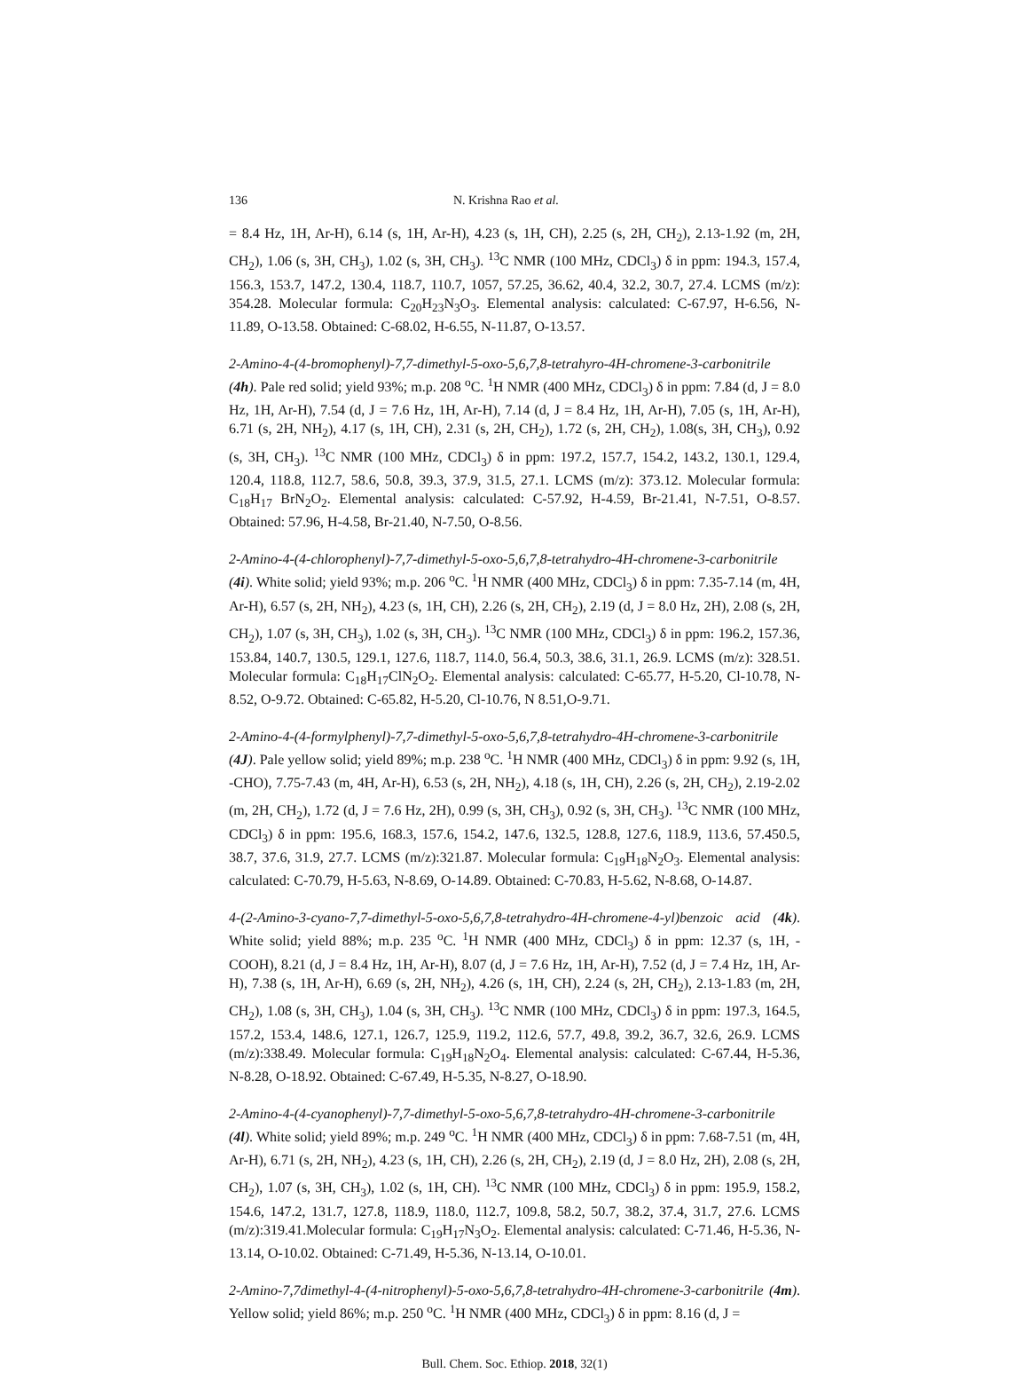136 N. Krishna Rao et al.
= 8.4 Hz, 1H, Ar-H), 6.14 (s, 1H, Ar-H), 4.23 (s, 1H, CH), 2.25 (s, 2H, CH<sub>2</sub>), 2.13-1.92 (m, 2H, CH<sub>2</sub>), 1.06 (s, 3H, CH<sub>3</sub>), 1.02 (s, 3H, CH<sub>3</sub>). <sup>13</sup>C NMR (100 MHz, CDCl<sub>3</sub>) δ in ppm: 194.3, 157.4, 156.3, 153.7, 147.2, 130.4, 118.7, 110.7, 1057, 57.25, 36.62, 40.4, 32.2, 30.7, 27.4. LCMS (m/z): 354.28. Molecular formula: C<sub>20</sub>H<sub>23</sub>N<sub>3</sub>O<sub>3</sub>. Elemental analysis: calculated: C-67.97, H-6.56, N-11.89, O-13.58. Obtained: C-68.02, H-6.55, N-11.87, O-13.57.
2-Amino-4-(4-bromophenyl)-7,7-dimethyl-5-oxo-5,6,7,8-tetrahyro-4H-chromene-3-carbonitrile (4h). Pale red solid; yield 93%; m.p. 208 <sup>o</sup>C. <sup>1</sup>H NMR (400 MHz, CDCl<sub>3</sub>) δ in ppm: 7.84 (d, J = 8.0 Hz, 1H, Ar-H), 7.54 (d, J = 7.6 Hz, 1H, Ar-H), 7.14 (d, J = 8.4 Hz, 1H, Ar-H), 7.05 (s, 1H, Ar-H), 6.71 (s, 2H, NH<sub>2</sub>), 4.17 (s, 1H, CH), 2.31 (s, 2H, CH<sub>2</sub>), 1.72 (s, 2H, CH<sub>2</sub>), 1.08(s, 3H, CH<sub>3</sub>), 0.92 (s, 3H, CH<sub>3</sub>). <sup>13</sup>C NMR (100 MHz, CDCl<sub>3</sub>) δ in ppm: 197.2, 157.7, 154.2, 143.2, 130.1, 129.4, 120.4, 118.8, 112.7, 58.6, 50.8, 39.3, 37.9, 31.5, 27.1. LCMS (m/z): 373.12. Molecular formula: C<sub>18</sub>H<sub>17</sub> BrN<sub>2</sub>O<sub>2</sub>. Elemental analysis: calculated: C-57.92, H-4.59, Br-21.41, N-7.51, O-8.57. Obtained: 57.96, H-4.58, Br-21.40, N-7.50, O-8.56.
2-Amino-4-(4-chlorophenyl)-7,7-dimethyl-5-oxo-5,6,7,8-tetrahydro-4H-chromene-3-carbonitrile (4i). White solid; yield 93%; m.p. 206 <sup>o</sup>C. <sup>1</sup>H NMR (400 MHz, CDCl<sub>3</sub>) δ in ppm: 7.35-7.14 (m, 4H, Ar-H), 6.57 (s, 2H, NH<sub>2</sub>), 4.23 (s, 1H, CH), 2.26 (s, 2H, CH<sub>2</sub>), 2.19 (d, J = 8.0 Hz, 2H), 2.08 (s, 2H, CH<sub>2</sub>), 1.07 (s, 3H, CH<sub>3</sub>), 1.02 (s, 3H, CH<sub>3</sub>). <sup>13</sup>C NMR (100 MHz, CDCl<sub>3</sub>) δ in ppm: 196.2, 157.36, 153.84, 140.7, 130.5, 129.1, 127.6, 118.7, 114.0, 56.4, 50.3, 38.6, 31.1, 26.9. LCMS (m/z): 328.51. Molecular formula: C<sub>18</sub>H<sub>17</sub>ClN<sub>2</sub>O<sub>2</sub>. Elemental analysis: calculated: C-65.77, H-5.20, Cl-10.78, N-8.52, O-9.72. Obtained: C-65.82, H-5.20, Cl-10.76, N 8.51,O-9.71.
2-Amino-4-(4-formylphenyl)-7,7-dimethyl-5-oxo-5,6,7,8-tetrahydro-4H-chromene-3-carbonitrile (4J). Pale yellow solid; yield 89%; m.p. 238 <sup>o</sup>C. <sup>1</sup>H NMR (400 MHz, CDCl<sub>3</sub>) δ in ppm: 9.92 (s, 1H, -CHO), 7.75-7.43 (m, 4H, Ar-H), 6.53 (s, 2H, NH<sub>2</sub>), 4.18 (s, 1H, CH), 2.26 (s, 2H, CH<sub>2</sub>), 2.19-2.02 (m, 2H, CH<sub>2</sub>), 1.72 (d, J = 7.6 Hz, 2H), 0.99 (s, 3H, CH<sub>3</sub>), 0.92 (s, 3H, CH<sub>3</sub>). <sup>13</sup>C NMR (100 MHz, CDCl<sub>3</sub>) δ in ppm: 195.6, 168.3, 157.6, 154.2, 147.6, 132.5, 128.8, 127.6, 118.9, 113.6, 57.450.5, 38.7, 37.6, 31.9, 27.7. LCMS (m/z):321.87. Molecular formula: C<sub>19</sub>H<sub>18</sub>N<sub>2</sub>O<sub>3</sub>. Elemental analysis: calculated: C-70.79, H-5.63, N-8.69, O-14.89. Obtained: C-70.83, H-5.62, N-8.68, O-14.87.
4-(2-Amino-3-cyano-7,7-dimethyl-5-oxo-5,6,7,8-tetrahydro-4H-chromene-4-yl)benzoic acid (4k). White solid; yield 88%; m.p. 235 <sup>o</sup>C. <sup>1</sup>H NMR (400 MHz, CDCl<sub>3</sub>) δ in ppm: 12.37 (s, 1H, -COOH), 8.21 (d, J = 8.4 Hz, 1H, Ar-H), 8.07 (d, J = 7.6 Hz, 1H, Ar-H), 7.52 (d, J = 7.4 Hz, 1H, Ar-H), 7.38 (s, 1H, Ar-H), 6.69 (s, 2H, NH<sub>2</sub>), 4.26 (s, 1H, CH), 2.24 (s, 2H, CH<sub>2</sub>), 2.13-1.83 (m, 2H, CH<sub>2</sub>), 1.08 (s, 3H, CH<sub>3</sub>), 1.04 (s, 3H, CH<sub>3</sub>). <sup>13</sup>C NMR (100 MHz, CDCl<sub>3</sub>) δ in ppm: 197.3, 164.5, 157.2, 153.4, 148.6, 127.1, 126.7, 125.9, 119.2, 112.6, 57.7, 49.8, 39.2, 36.7, 32.6, 26.9. LCMS (m/z):338.49. Molecular formula: C<sub>19</sub>H<sub>18</sub>N<sub>2</sub>O<sub>4</sub>. Elemental analysis: calculated: C-67.44, H-5.36, N-8.28, O-18.92. Obtained: C-67.49, H-5.35, N-8.27, O-18.90.
2-Amino-4-(4-cyanophenyl)-7,7-dimethyl-5-oxo-5,6,7,8-tetrahydro-4H-chromene-3-carbonitrile (4l). White solid; yield 89%; m.p. 249 <sup>o</sup>C. <sup>1</sup>H NMR (400 MHz, CDCl<sub>3</sub>) δ in ppm: 7.68-7.51 (m, 4H, Ar-H), 6.71 (s, 2H, NH<sub>2</sub>), 4.23 (s, 1H, CH), 2.26 (s, 2H, CH<sub>2</sub>), 2.19 (d, J = 8.0 Hz, 2H), 2.08 (s, 2H, CH<sub>2</sub>), 1.07 (s, 3H, CH<sub>3</sub>), 1.02 (s, 1H, CH). <sup>13</sup>C NMR (100 MHz, CDCl<sub>3</sub>) δ in ppm: 195.9, 158.2, 154.6, 147.2, 131.7, 127.8, 118.9, 118.0, 112.7, 109.8, 58.2, 50.7, 38.2, 37.4, 31.7, 27.6. LCMS (m/z):319.41.Molecular formula: C<sub>19</sub>H<sub>17</sub>N<sub>3</sub>O<sub>2</sub>. Elemental analysis: calculated: C-71.46, H-5.36, N-13.14, O-10.02. Obtained: C-71.49, H-5.36, N-13.14, O-10.01.
2-Amino-7,7dimethyl-4-(4-nitrophenyl)-5-oxo-5,6,7,8-tetrahydro-4H-chromene-3-carbonitrile (4m). Yellow solid; yield 86%; m.p. 250 <sup>o</sup>C. <sup>1</sup>H NMR (400 MHz, CDCl<sub>3</sub>) δ in ppm: 8.16 (d, J =
Bull. Chem. Soc. Ethiop. 2018, 32(1)